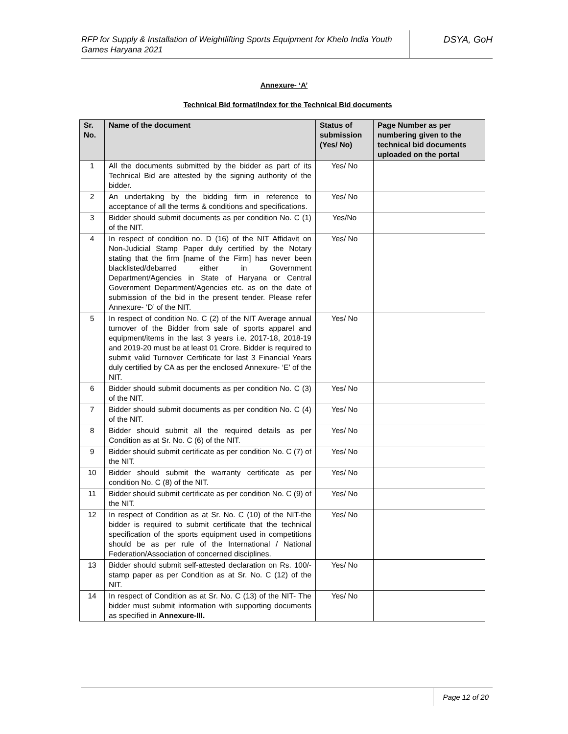RFP for Supply & Installation of Weightlifting Sports Equipment for Khelo India Youth Games Haryana 2021
DSYA, GoH
Annexure- ‘A’
Technical Bid format/Index for the Technical Bid documents
| Sr. No. | Name of the document | Status of submission (Yes/ No) | Page Number as per numbering given to the technical bid documents uploaded on the portal |
| --- | --- | --- | --- |
| 1 | All the documents submitted by the bidder as part of its Technical Bid are attested by the signing authority of the bidder. | Yes/ No | |
| 2 | An undertaking by the bidding firm in reference to acceptance of all the terms & conditions and specifications. | Yes/ No | |
| 3 | Bidder should submit documents as per condition No. C (1) of the NIT. | Yes/No | |
| 4 | In respect of condition no. D (16) of the NIT Affidavit on Non-Judicial Stamp Paper duly certified by the Notary stating that the firm [name of the Firm] has never been blacklisted/debarred either in Government Department/Agencies in State of Haryana or Central Government Department/Agencies etc. as on the date of submission of the bid in the present tender. Please refer Annexure- ‘D’ of the NIT. | Yes/ No | |
| 5 | In respect of condition No. C (2) of the NIT Average annual turnover of the Bidder from sale of sports apparel and equipment/items in the last 3 years i.e. 2017-18, 2018-19 and 2019-20 must be at least 01 Crore. Bidder is required to submit valid Turnover Certificate for last 3 Financial Years duly certified by CA as per the enclosed Annexure- ‘E’ of the NIT. | Yes/ No | |
| 6 | Bidder should submit documents as per condition No. C (3) of the NIT. | Yes/ No | |
| 7 | Bidder should submit documents as per condition No. C (4) of the NIT. | Yes/ No | |
| 8 | Bidder should submit all the required details as per Condition as at Sr. No. C (6) of the NIT. | Yes/ No | |
| 9 | Bidder should submit certificate as per condition No. C (7) of the NIT. | Yes/ No | |
| 10 | Bidder should submit the warranty certificate as per condition No. C (8) of the NIT. | Yes/ No | |
| 11 | Bidder should submit certificate as per condition No. C (9) of the NIT. | Yes/ No | |
| 12 | In respect of Condition as at Sr. No. C (10) of the NIT-the bidder is required to submit certificate that the technical specification of the sports equipment used in competitions should be as per rule of the International / National Federation/Association of concerned disciplines. | Yes/ No | |
| 13 | Bidder should submit self-attested declaration on Rs. 100/- stamp paper as per Condition as at Sr. No. C (12) of the NIT. | Yes/ No | |
| 14 | In respect of Condition as at Sr. No. C (13) of the NIT- The bidder must submit information with supporting documents as specified in Annexure-III. | Yes/ No | |
Page 12 of 20